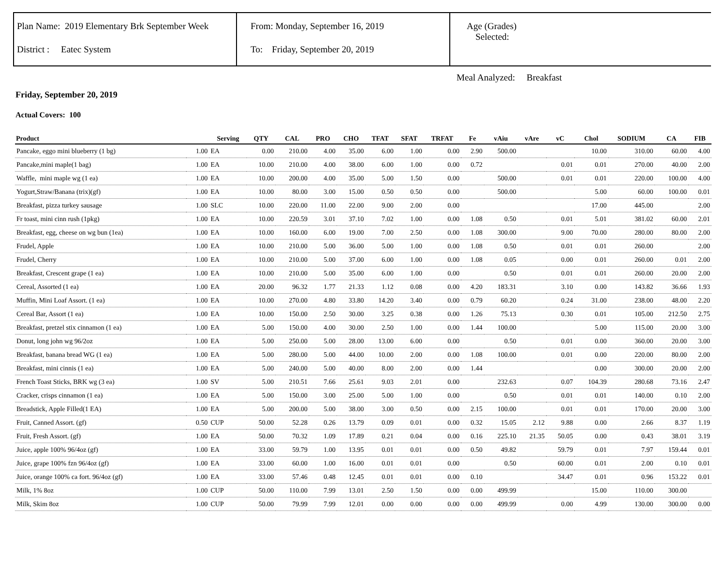Plan Name: 2019 Elementary Brk September Week
District : Eatec System
From: Monday, September 16, 2019
To: Friday, September 20, 2019
Age (Grades)
Selected:
Meal Analyzed: Breakfast
Friday, September 20, 2019
Actual Covers: 100
| Product | | Serving | QTY | CAL | PRO | CHO | TFAT | SFAT | TRFAT | Fe | vAiu | vAre | vC | Chol | SODIUM | CA | FIB |
| --- | --- | --- | --- | --- | --- | --- | --- | --- | --- | --- | --- | --- | --- | --- | --- | --- | --- |
| Pancake, eggo mini blueberry (1 bg) | 1.00 | EA | 0.00 | 210.00 | 4.00 | 35.00 | 6.00 | 1.00 | 0.00 | 2.90 | 500.00 | | | 10.00 | 310.00 | 60.00 | 4.00 |
| Pancake,mini maple(1 bag) | 1.00 | EA | 10.00 | 210.00 | 4.00 | 38.00 | 6.00 | 1.00 | 0.00 | 0.72 | | | 0.01 | 0.01 | 270.00 | 40.00 | 2.00 |
| Waffle, mini maple wg (1 ea) | 1.00 | EA | 10.00 | 200.00 | 4.00 | 35.00 | 5.00 | 1.50 | 0.00 | | 500.00 | | 0.01 | 0.01 | 220.00 | 100.00 | 4.00 |
| Yogurt,Straw/Banana (trix)(gf) | 1.00 | EA | 10.00 | 80.00 | 3.00 | 15.00 | 0.50 | 0.50 | 0.00 | | 500.00 | | | 5.00 | 60.00 | 100.00 | 0.01 |
| Breakfast, pizza turkey sausage | 1.00 | SLC | 10.00 | 220.00 | 11.00 | 22.00 | 9.00 | 2.00 | 0.00 | | | | | 17.00 | 445.00 | | 2.00 |
| Fr toast, mini cinn rush (1pkg) | 1.00 | EA | 10.00 | 220.59 | 3.01 | 37.10 | 7.02 | 1.00 | 0.00 | 1.08 | 0.50 | | 0.01 | 5.01 | 381.02 | 60.00 | 2.01 |
| Breakfast, egg, cheese on wg bun (1ea) | 1.00 | EA | 10.00 | 160.00 | 6.00 | 19.00 | 7.00 | 2.50 | 0.00 | 1.08 | 300.00 | | 9.00 | 70.00 | 280.00 | 80.00 | 2.00 |
| Frudel, Apple | 1.00 | EA | 10.00 | 210.00 | 5.00 | 36.00 | 5.00 | 1.00 | 0.00 | 1.08 | 0.50 | | 0.01 | 0.01 | 260.00 | | 2.00 |
| Frudel, Cherry | 1.00 | EA | 10.00 | 210.00 | 5.00 | 37.00 | 6.00 | 1.00 | 0.00 | 1.08 | 0.05 | | 0.00 | 0.01 | 260.00 | 0.01 | 2.00 |
| Breakfast, Crescent grape (1 ea) | 1.00 | EA | 10.00 | 210.00 | 5.00 | 35.00 | 6.00 | 1.00 | 0.00 | | 0.50 | | 0.01 | 0.01 | 260.00 | 20.00 | 2.00 |
| Cereal, Assorted (1 ea) | 1.00 | EA | 20.00 | 96.32 | 1.77 | 21.33 | 1.12 | 0.08 | 0.00 | 4.20 | 183.31 | | 3.10 | 0.00 | 143.82 | 36.66 | 1.93 |
| Muffin, Mini Loaf Assort. (1 ea) | 1.00 | EA | 10.00 | 270.00 | 4.80 | 33.80 | 14.20 | 3.40 | 0.00 | 0.79 | 60.20 | | 0.24 | 31.00 | 238.00 | 48.00 | 2.20 |
| Cereal Bar, Assort (1 ea) | 1.00 | EA | 10.00 | 150.00 | 2.50 | 30.00 | 3.25 | 0.38 | 0.00 | 1.26 | 75.13 | | 0.30 | 0.01 | 105.00 | 212.50 | 2.75 |
| Breakfast, pretzel stix cinnamon (1 ea) | 1.00 | EA | 5.00 | 150.00 | 4.00 | 30.00 | 2.50 | 1.00 | 0.00 | 1.44 | 100.00 | | | 5.00 | 115.00 | 20.00 | 3.00 |
| Donut, long john wg 96/2oz | 1.00 | EA | 5.00 | 250.00 | 5.00 | 28.00 | 13.00 | 6.00 | 0.00 | | 0.50 | | 0.01 | 0.00 | 360.00 | 20.00 | 3.00 |
| Breakfast, banana bread WG (1 ea) | 1.00 | EA | 5.00 | 280.00 | 5.00 | 44.00 | 10.00 | 2.00 | 0.00 | 1.08 | 100.00 | | 0.01 | 0.00 | 220.00 | 80.00 | 2.00 |
| Breakfast, mini cinnis (1 ea) | 1.00 | EA | 5.00 | 240.00 | 5.00 | 40.00 | 8.00 | 2.00 | 0.00 | 1.44 | | | | 0.00 | 300.00 | 20.00 | 2.00 |
| French Toast Sticks, BRK wg (3 ea) | 1.00 | SV | 5.00 | 210.51 | 7.66 | 25.61 | 9.03 | 2.01 | 0.00 | | 232.63 | | 0.07 | 104.39 | 280.68 | 73.16 | 2.47 |
| Cracker, crisps cinnamon (1 ea) | 1.00 | EA | 5.00 | 150.00 | 3.00 | 25.00 | 5.00 | 1.00 | 0.00 | | 0.50 | | 0.01 | 0.01 | 140.00 | 0.10 | 2.00 |
| Breadstick, Apple Filled(1 EA) | 1.00 | EA | 5.00 | 200.00 | 5.00 | 38.00 | 3.00 | 0.50 | 0.00 | 2.15 | 100.00 | | 0.01 | 0.01 | 170.00 | 20.00 | 3.00 |
| Fruit, Canned Assort. (gf) | 0.50 | CUP | 50.00 | 52.28 | 0.26 | 13.79 | 0.09 | 0.01 | 0.00 | 0.32 | 15.05 | 2.12 | 9.88 | 0.00 | 2.66 | 8.37 | 1.19 |
| Fruit, Fresh Assort. (gf) | 1.00 | EA | 50.00 | 70.32 | 1.09 | 17.89 | 0.21 | 0.04 | 0.00 | 0.16 | 225.10 | 21.35 | 50.05 | 0.00 | 0.43 | 38.01 | 3.19 |
| Juice, apple 100% 96/4oz (gf) | 1.00 | EA | 33.00 | 59.79 | 1.00 | 13.95 | 0.01 | 0.01 | 0.00 | 0.50 | 49.82 | | 59.79 | 0.01 | 7.97 | 159.44 | 0.01 |
| Juice, grape 100% fzn 96/4oz (gf) | 1.00 | EA | 33.00 | 60.00 | 1.00 | 16.00 | 0.01 | 0.01 | 0.00 | | 0.50 | | 60.00 | 0.01 | 2.00 | 0.10 | 0.01 |
| Juice, orange 100% ca fort. 96/4oz (gf) | 1.00 | EA | 33.00 | 57.46 | 0.48 | 12.45 | 0.01 | 0.01 | 0.00 | 0.10 | | | 34.47 | 0.01 | 0.96 | 153.22 | 0.01 |
| Milk, 1% 8oz | 1.00 | CUP | 50.00 | 110.00 | 7.99 | 13.01 | 2.50 | 1.50 | 0.00 | 0.00 | 499.99 | | | 15.00 | 110.00 | 300.00 | |
| Milk, Skim 8oz | 1.00 | CUP | 50.00 | 79.99 | 7.99 | 12.01 | 0.00 | 0.00 | 0.00 | 0.00 | 499.99 | | 0.00 | 4.99 | 130.00 | 300.00 | 0.00 |